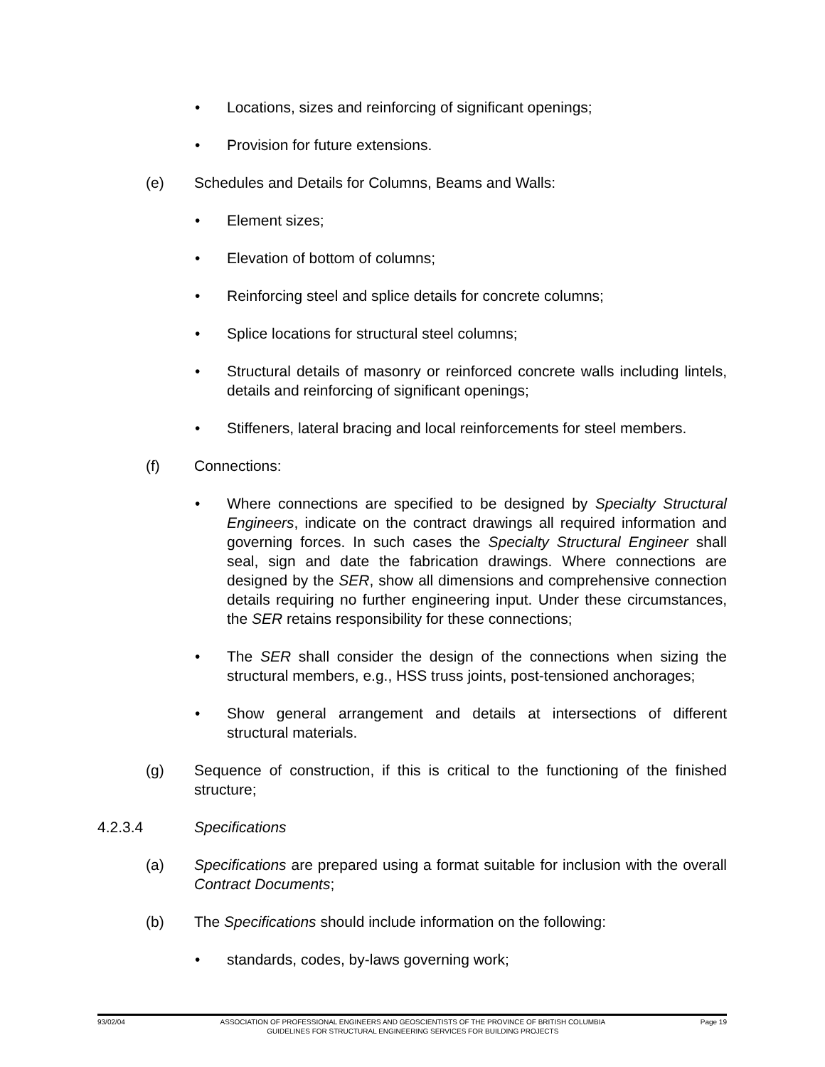• Locations, sizes and reinforcing of significant openings;
• Provision for future extensions.
(e) Schedules and Details for Columns, Beams and Walls:
• Element sizes;
• Elevation of bottom of columns;
• Reinforcing steel and splice details for concrete columns;
• Splice locations for structural steel columns;
• Structural details of masonry or reinforced concrete walls including lintels, details and reinforcing of significant openings;
• Stiffeners, lateral bracing and local reinforcements for steel members.
(f) Connections:
• Where connections are specified to be designed by Specialty Structural Engineers, indicate on the contract drawings all required information and governing forces. In such cases the Specialty Structural Engineer shall seal, sign and date the fabrication drawings. Where connections are designed by the SER, show all dimensions and comprehensive connection details requiring no further engineering input. Under these circumstances, the SER retains responsibility for these connections;
• The SER shall consider the design of the connections when sizing the structural members, e.g., HSS truss joints, post-tensioned anchorages;
• Show general arrangement and details at intersections of different structural materials.
(g) Sequence of construction, if this is critical to the functioning of the finished structure;
4.2.3.4 Specifications
(a) Specifications are prepared using a format suitable for inclusion with the overall Contract Documents;
(b) The Specifications should include information on the following:
• standards, codes, by-laws governing work;
93/02/04 ASSOCIATION OF PROFESSIONAL ENGINEERS AND GEOSCIENTISTS OF THE PROVINCE OF BRITISH COLUMBIA
GUIDELINES FOR STRUCTURAL ENGINEERING SERVICES FOR BUILDING PROJECTS
Page 19